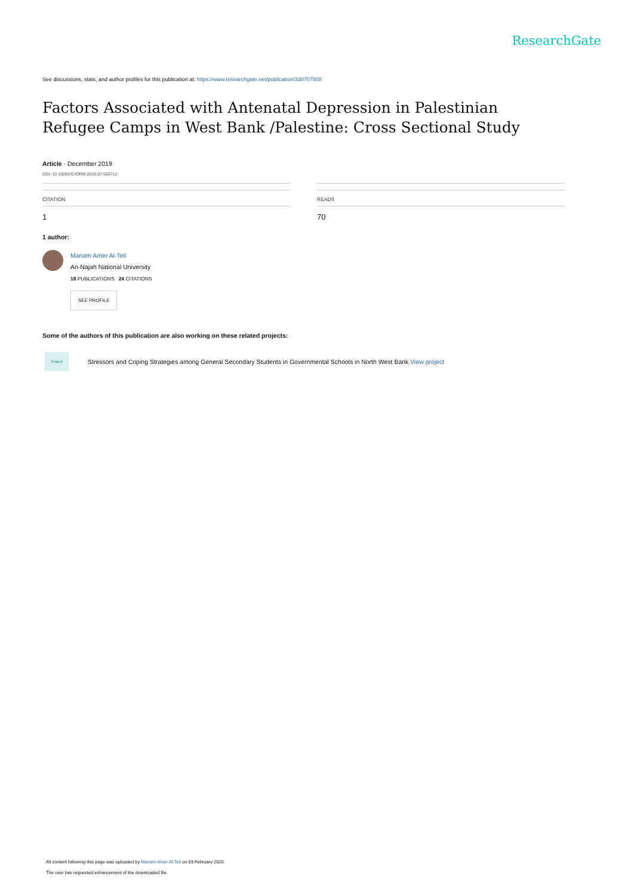ResearchGate
See discussions, stats, and author profiles for this publication at: https://www.researchgate.net/publication/338707508
Factors Associated with Antenatal Depression in Palestinian Refugee Camps in West Bank /Palestine: Cross Sectional Study
Article · December 2019
DOI: 10.19080/GJORM.2020.07.555712
CITATION
1
READS
70
1 author:
Mariam Amer Al-Tell
An-Najah National University
18 PUBLICATIONS 24 CITATIONS
SEE PROFILE
Some of the authors of this publication are also working on these related projects:
Project
Stressors and Coping Strategies among General Secondary Students in Governmental Schools in North West Bank View project
All content following this page was uploaded by Mariam Amer Al-Tell on 03 February 2020.
The user has requested enhancement of the downloaded file.